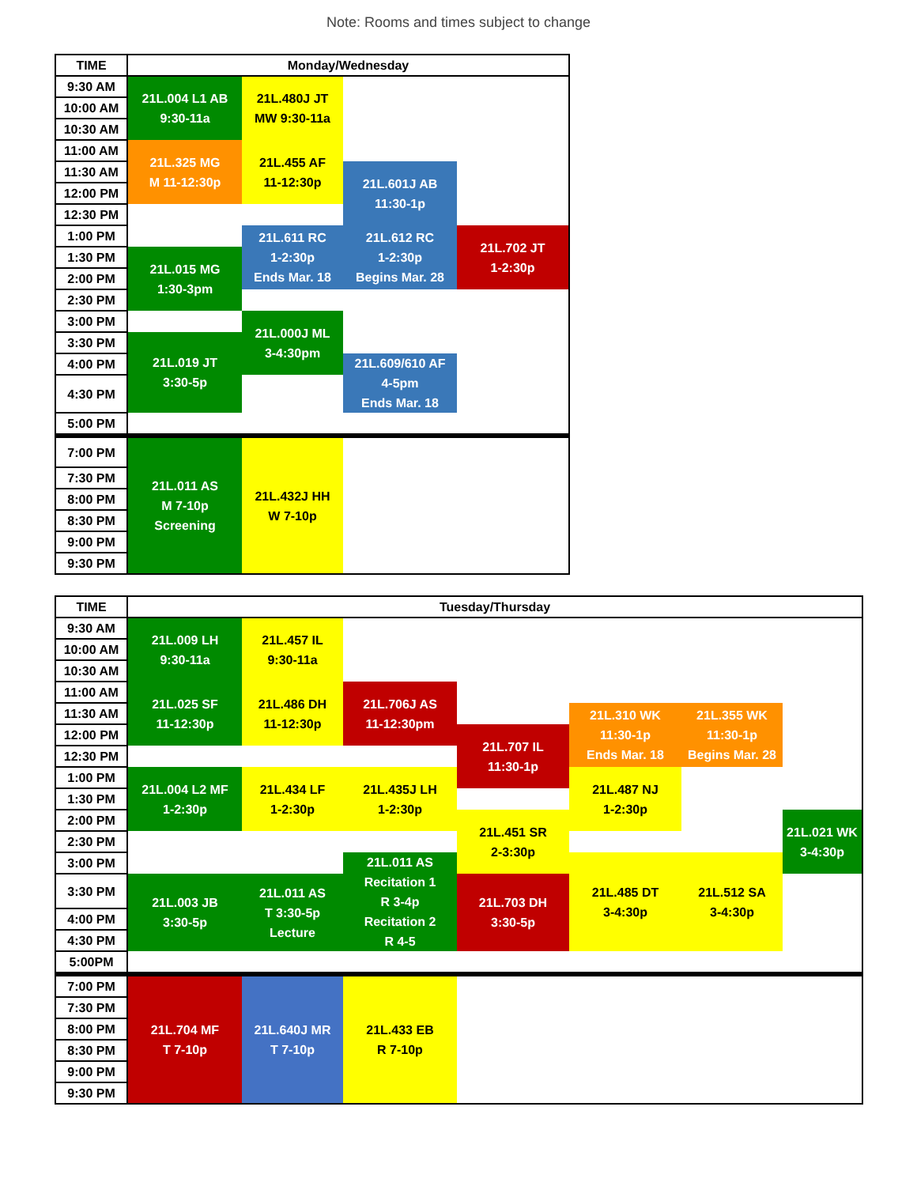Note: Rooms and times subject to change
| TIME | Monday/Wednesday | | | |
| --- | --- | --- | --- | --- |
| 9:30 AM | 21L.004 L1 AB 9:30-11a | 21L.480J JT MW 9:30-11a | | |
| 10:00 AM | | | | |
| 10:30 AM | | | | |
| 11:00 AM | 21L.325 MG M 11-12:30p | 21L.455 AF 11-12:30p | | |
| 11:30 AM | | | 21L.601J AB 11:30-1p | |
| 12:00 PM | | | | |
| 12:30 PM | | | | |
| 1:00 PM | | 21L.611 RC 1-2:30p Ends Mar. 18 | 21L.612 RC 1-2:30p Begins Mar. 28 | 21L.702 JT 1-2:30p |
| 1:30 PM | 21L.015 MG 1:30-3pm | | | |
| 2:00 PM | | | | |
| 2:30 PM | | | | |
| 3:00 PM | | 21L.000J ML 3-4:30pm | | |
| 3:30 PM | 21L.019 JT 3:30-5p | | | |
| 4:00 PM | | | 21L.609/610 AF 4-5pm Ends Mar. 18 | |
| 4:30 PM | | | | |
| 5:00 PM | | | | |
| 7:00 PM | 21L.011 AS M 7-10p Screening | 21L.432J HH W 7-10p | | |
| 7:30 PM | | | | |
| 8:00 PM | | | | |
| 8:30 PM | | | | |
| 9:00 PM | | | | |
| 9:30 PM | | | | |
| TIME | Tuesday/Thursday | | | | | | |
| --- | --- | --- | --- | --- | --- | --- | --- |
| 9:30 AM | 21L.009 LH 9:30-11a | 21L.457 IL 9:30-11a | | | | | |
| 10:00 AM | | | | | | | |
| 10:30 AM | | | | | | | |
| 11:00 AM | 21L.025 SF 11-12:30p | 21L.486 DH 11-12:30p | 21L.706J AS 11-12:30pm | | | | |
| 11:30 AM | | | | | 21L.310 WK 11:30-1p Ends Mar. 18 | 21L.355 WK 11:30-1p Begins Mar. 28 | |
| 12:00 PM | | | | 21L.707 IL 11:30-1p | | | |
| 12:30 PM | | | | | | | |
| 1:00 PM | 21L.004 L2 MF 1-2:30p | 21L.434 LF 1-2:30p | 21L.435J LH 1-2:30p | | 21L.487 NJ 1-2:30p | | |
| 1:30 PM | | | | | | | |
| 2:00 PM | | | | 21L.451 SR 2-3:30p | | | 21L.021 WK 3-4:30p |
| 2:30 PM | | | | | | | |
| 3:00 PM | | | 21L.011 AS Recitation 1 R 3-4p Recitation 2 R 4-5 | | 21L.485 DT 3-4:30p | 21L.512 SA 3-4:30p | |
| 3:30 PM | 21L.003 JB 3:30-5p | 21L.011 AS T 3:30-5p Lecture | | 21L.703 DH 3:30-5p | | | |
| 4:00 PM | | | | | | | |
| 4:30 PM | | | | | | | |
| 5:00PM | | | | | | | |
| 7:00 PM | 21L.704 MF T 7-10p | 21L.640J MR T 7-10p | 21L.433 EB R 7-10p | | | | |
| 7:30 PM | | | | | | | |
| 8:00 PM | | | | | | | |
| 8:30 PM | | | | | | | |
| 9:00 PM | | | | | | | |
| 9:30 PM | | | | | | | |